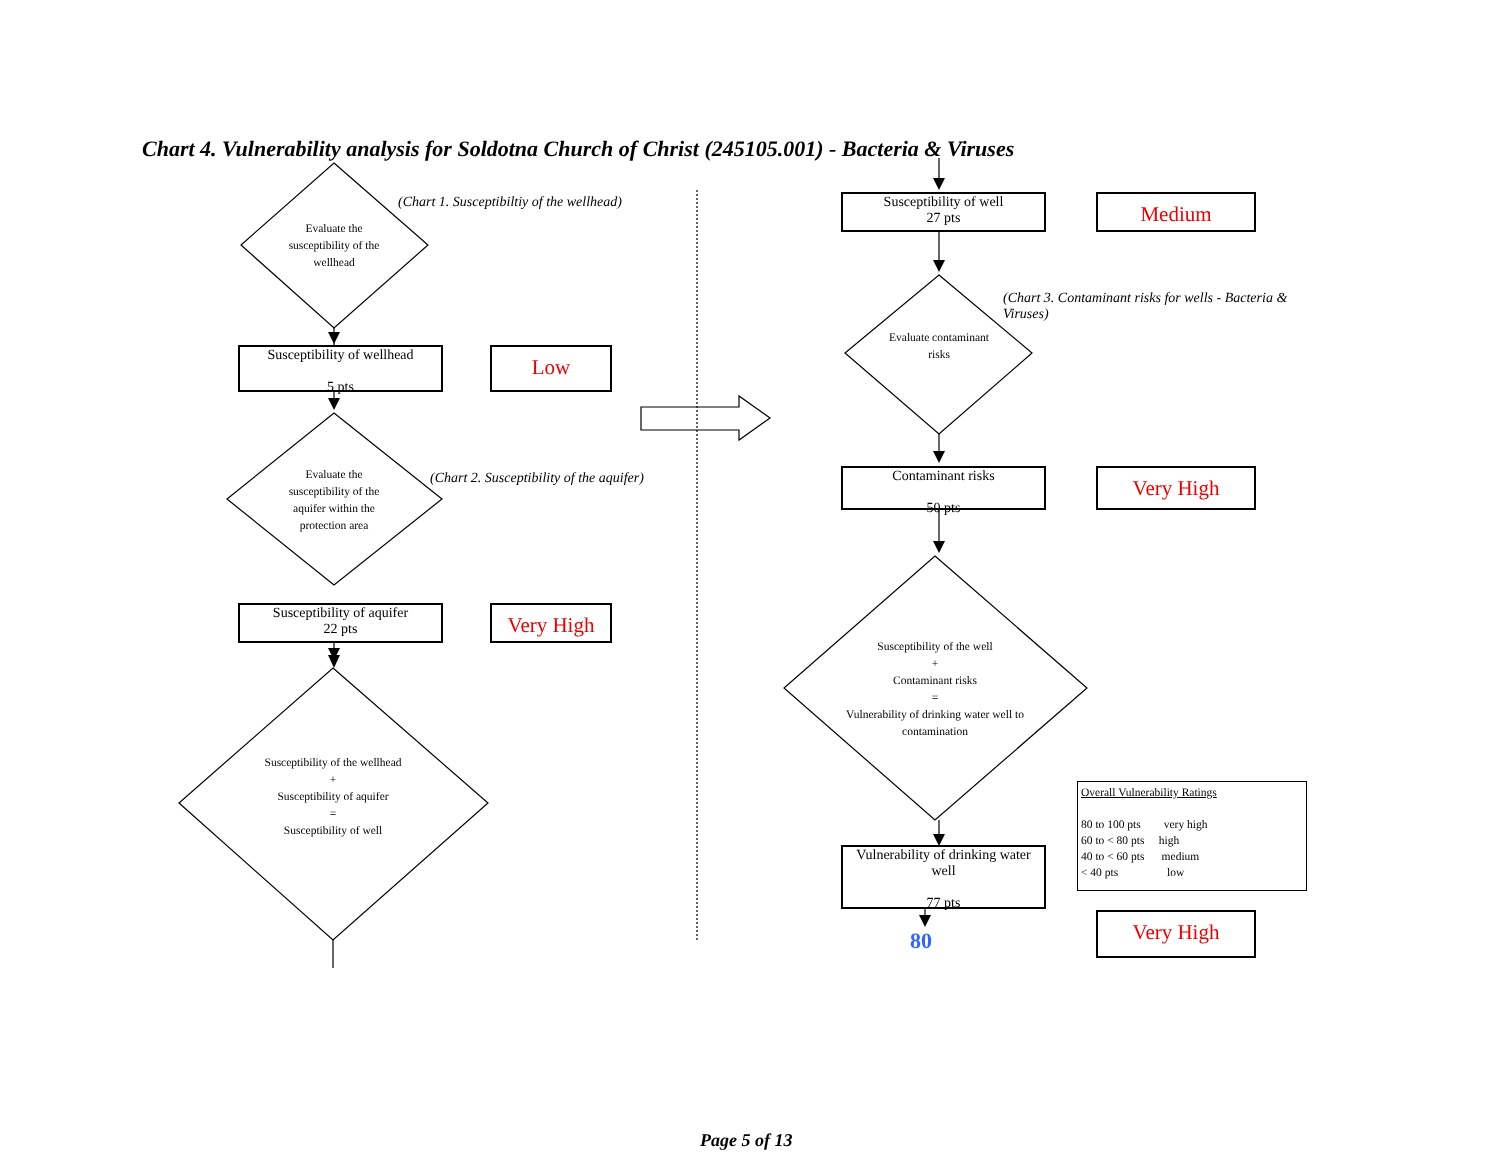Chart 4. Vulnerability analysis for Soldotna Church of Christ (245105.001) - Bacteria & Viruses
Evaluate the susceptibility of the wellhead
(Chart 1. Susceptibiltiy of the wellhead)
Susceptibility of wellhead
5 pts
Low
Evaluate the susceptibility of the aquifer within the protection area
(Chart 2. Susceptibility of the aquifer)
Susceptibility of aquifer
22 pts
Very High
Susceptibility of the wellhead
+
Susceptibility of aquifer
=
Susceptibility of well
Susceptibility of well
27 pts
Medium
(Chart 3. Contaminant risks for wells - Bacteria & Viruses)
Evaluate contaminant risks
Contaminant risks
50 pts
Very High
Susceptibility of the well
+
Contaminant risks
=
Vulnerability of drinking water well to contamination
Overall Vulnerability Ratings
80 to 100 pts very high
60 to < 80 pts high
40 to < 60 pts medium
< 40 pts low
Vulnerability of drinking water well
77 pts
Very High
80
Page 5 of 13